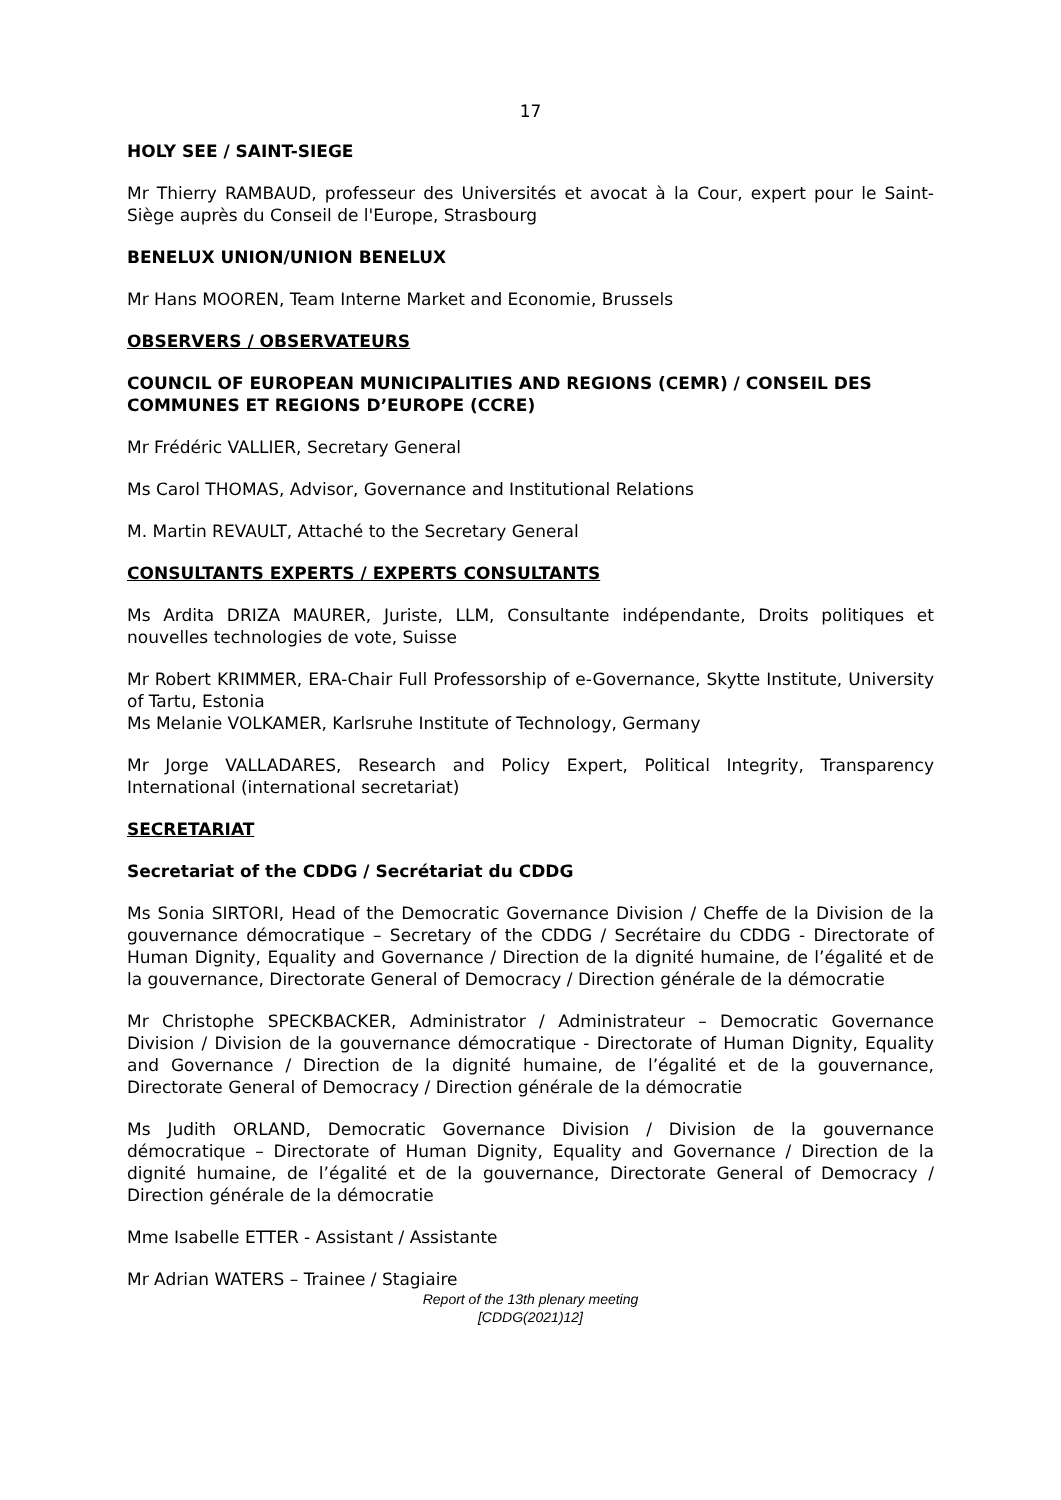17
HOLY SEE / SAINT-SIEGE
Mr Thierry RAMBAUD, professeur des Universités et avocat à la Cour, expert pour le Saint-Siège auprès du Conseil de l'Europe, Strasbourg
BENELUX UNION/UNION BENELUX
Mr Hans MOOREN, Team Interne Market and Economie, Brussels
OBSERVERS / OBSERVATEURS
COUNCIL OF EUROPEAN MUNICIPALITIES AND REGIONS (CEMR) / CONSEIL DES COMMUNES ET REGIONS D’EUROPE (CCRE)
Mr Frédéric VALLIER, Secretary General
Ms Carol THOMAS, Advisor, Governance and Institutional Relations
M. Martin REVAULT, Attaché to the Secretary General
CONSULTANTS EXPERTS / EXPERTS CONSULTANTS
Ms Ardita DRIZA MAURER, Juriste, LLM, Consultante indépendante, Droits politiques et nouvelles technologies de vote, Suisse
Mr Robert KRIMMER, ERA-Chair Full Professorship of e-Governance, Skytte Institute, University of Tartu, Estonia
Ms Melanie VOLKAMER, Karlsruhe Institute of Technology, Germany
Mr Jorge VALLADARES, Research and Policy Expert, Political Integrity, Transparency International (international secretariat)
SECRETARIAT
Secretariat of the CDDG / Secrétariat du CDDG
Ms Sonia SIRTORI, Head of the Democratic Governance Division / Cheffe de la Division de la gouvernance démocratique – Secretary of the CDDG / Secrétaire du CDDG - Directorate of Human Dignity, Equality and Governance / Direction de la dignité humaine, de l’égalité et de la gouvernance, Directorate General of Democracy / Direction générale de la démocratie
Mr Christophe SPECKBACKER, Administrator / Administrateur – Democratic Governance Division / Division de la gouvernance démocratique - Directorate of Human Dignity, Equality and Governance / Direction de la dignité humaine, de l’égalité et de la gouvernance, Directorate General of Democracy / Direction générale de la démocratie
Ms Judith ORLAND, Democratic Governance Division / Division de la gouvernance démocratique – Directorate of Human Dignity, Equality and Governance / Direction de la dignité humaine, de l’égalité et de la gouvernance, Directorate General of Democracy / Direction générale de la démocratie
Mme Isabelle ETTER - Assistant / Assistante
Mr Adrian WATERS – Trainee / Stagiaire
Report of the 13th plenary meeting
[CDDG(2021)12]